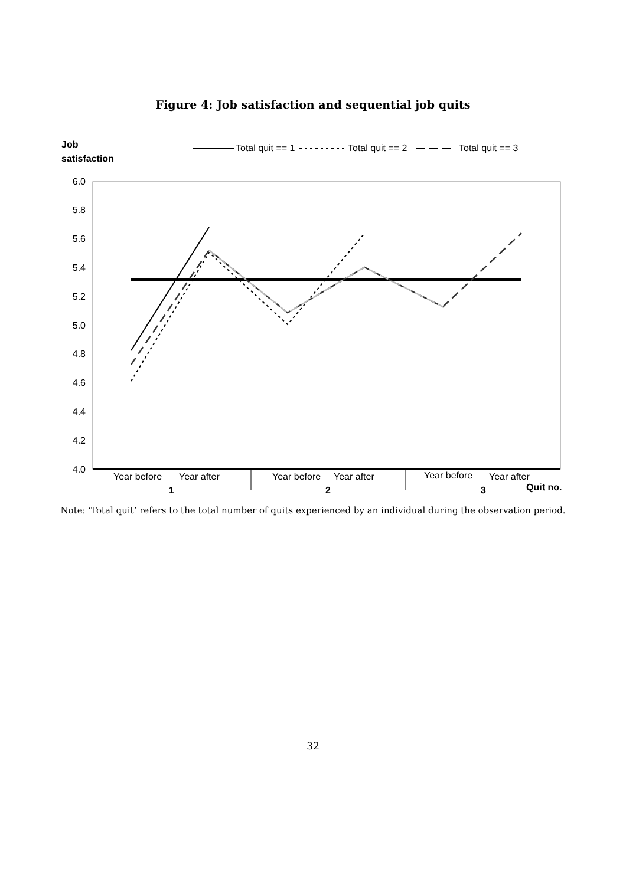Figure 4: Job satisfaction and sequential job quits
Job
satisfaction
Total quit == 1
Total quit == 2
Total quit == 3
6.0
5.8
5.6
5.4
5.2
5.0
4.8
4.6
4.4
4.2
4.0
Year before
Year after
Year before
Year after
Year before
Year after
1
2
3
Quit no.
Note: ‘Total quit’ refers to the total number of quits experienced by an individual during the observation period.
32